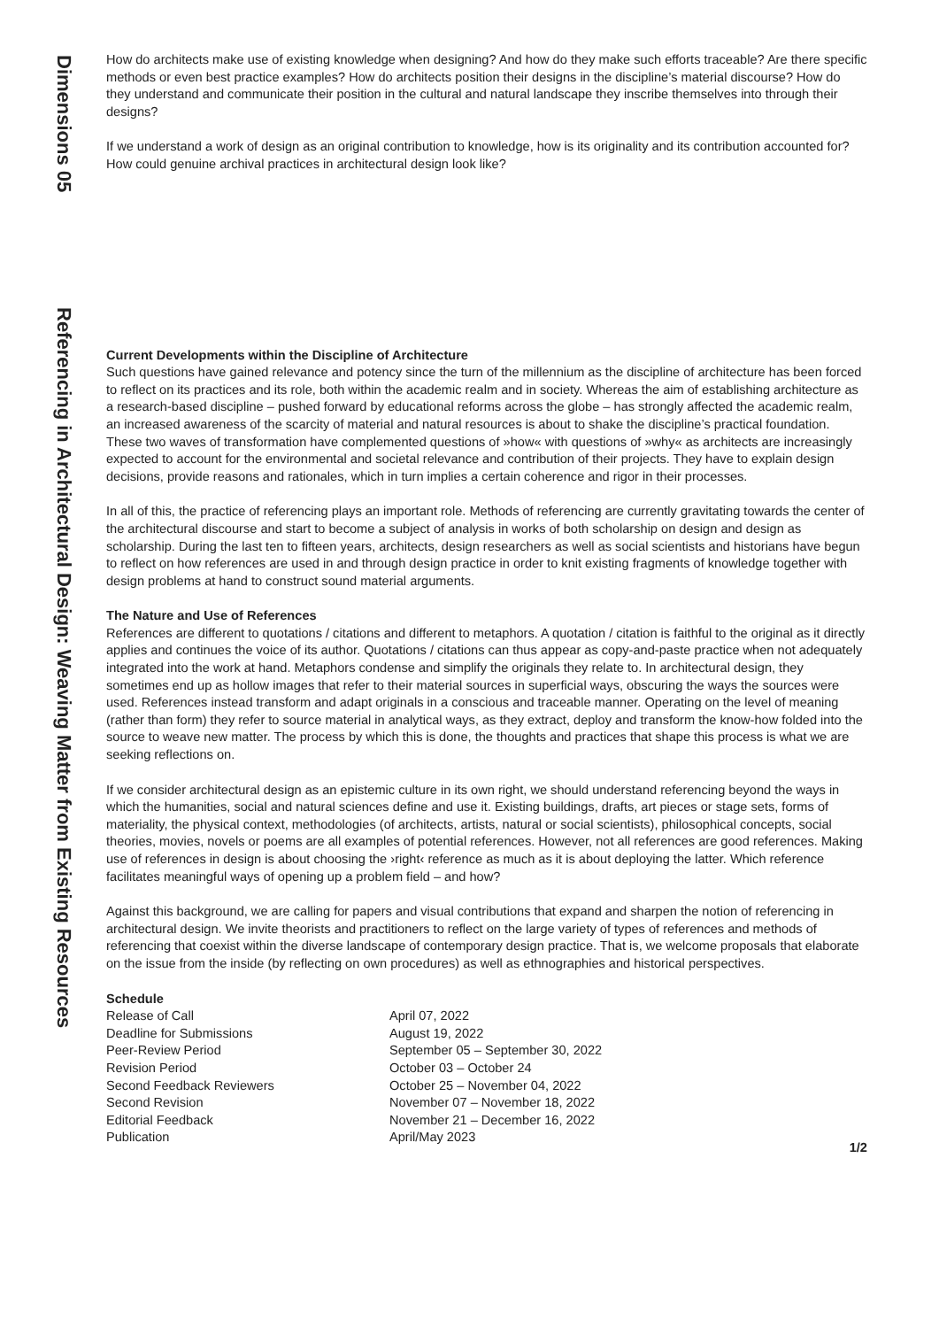Dimensions 05
Referencing in Architectural Design: Weaving Matter from Existing Resources
How do architects make use of existing knowledge when designing? And how do they make such efforts traceable? Are there specific methods or even best practice examples? How do architects position their designs in the discipline’s material discourse? How do they understand and communicate their position in the cultural and natural landscape they inscribe themselves into through their designs?
If we understand a work of design as an original contribution to knowledge, how is its originality and its contribution accounted for? How could genuine archival practices in architectural design look like?
Current Developments within the Discipline of Architecture
Such questions have gained relevance and potency since the turn of the millennium as the discipline of architecture has been forced to reflect on its practices and its role, both within the academic realm and in society. Whereas the aim of establishing architecture as a research-based discipline – pushed forward by educational reforms across the globe – has strongly affected the academic realm, an increased awareness of the scarcity of material and natural resources is about to shake the discipline’s practical foundation. These two waves of transformation have complemented questions of »how« with questions of »why« as architects are increasingly expected to account for the environmental and societal relevance and contribution of their projects. They have to explain design decisions, provide reasons and rationales, which in turn implies a certain coherence and rigor in their processes.
In all of this, the practice of referencing plays an important role. Methods of referencing are currently gravitating towards the center of the architectural discourse and start to become a subject of analysis in works of both scholarship on design and design as scholarship. During the last ten to fifteen years, architects, design researchers as well as social scientists and historians have begun to reflect on how references are used in and through design practice in order to knit existing fragments of knowledge together with design problems at hand to construct sound material arguments.
The Nature and Use of References
References are different to quotations / citations and different to metaphors. A quotation / citation is faithful to the original as it directly applies and continues the voice of its author. Quotations / citations can thus appear as copy-and-paste practice when not adequately integrated into the work at hand. Metaphors condense and simplify the originals they relate to. In architectural design, they sometimes end up as hollow images that refer to their material sources in superficial ways, obscuring the ways the sources were used. References instead transform and adapt originals in a conscious and traceable manner. Operating on the level of meaning (rather than form) they refer to source material in analytical ways, as they extract, deploy and transform the know-how folded into the source to weave new matter. The process by which this is done, the thoughts and practices that shape this process is what we are seeking reflections on.
If we consider architectural design as an epistemic culture in its own right, we should understand referencing beyond the ways in which the humanities, social and natural sciences define and use it. Existing buildings, drafts, art pieces or stage sets, forms of materiality, the physical context, methodologies (of architects, artists, natural or social scientists), philosophical concepts, social theories, movies, novels or poems are all examples of potential references. However, not all references are good references. Making use of references in design is about choosing the ›right‹ reference as much as it is about deploying the latter. Which reference facilitates meaningful ways of opening up a problem field – and how?
Against this background, we are calling for papers and visual contributions that expand and sharpen the notion of referencing in architectural design. We invite theorists and practitioners to reflect on the large variety of types of references and methods of referencing that coexist within the diverse landscape of contemporary design practice. That is, we welcome proposals that elaborate on the issue from the inside (by reflecting on own procedures) as well as ethnographies and historical perspectives.
Schedule
| Release of Call | April 07, 2022 |
| Deadline for Submissions | August 19, 2022 |
| Peer-Review Period | September 05 – September 30, 2022 |
| Revision Period | October 03 – October 24 |
| Second Feedback Reviewers | October 25 – November 04, 2022 |
| Second Revision | November 07 – November 18, 2022 |
| Editorial Feedback | November 21 – December 16, 2022 |
| Publication | April/May 2023 |
1/2